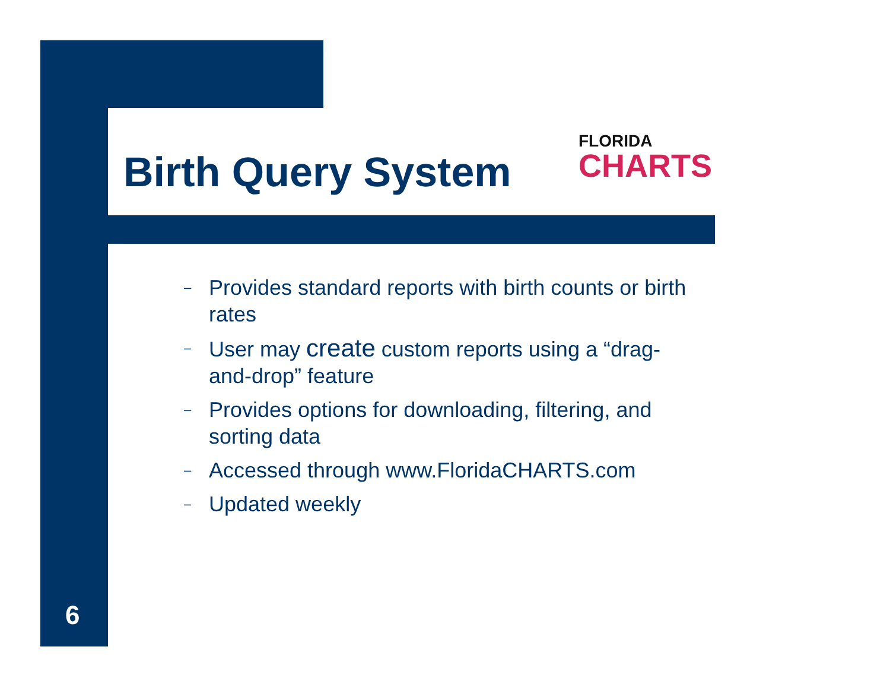Birth Query System
FLORIDA
CHARTS
– Provides standard reports with birth counts or birth rates
– User may create custom reports using a “drag-and-drop” feature
– Provides options for downloading, filtering, and sorting data
– Accessed through www.FloridaCHARTS.com
– Updated weekly
6